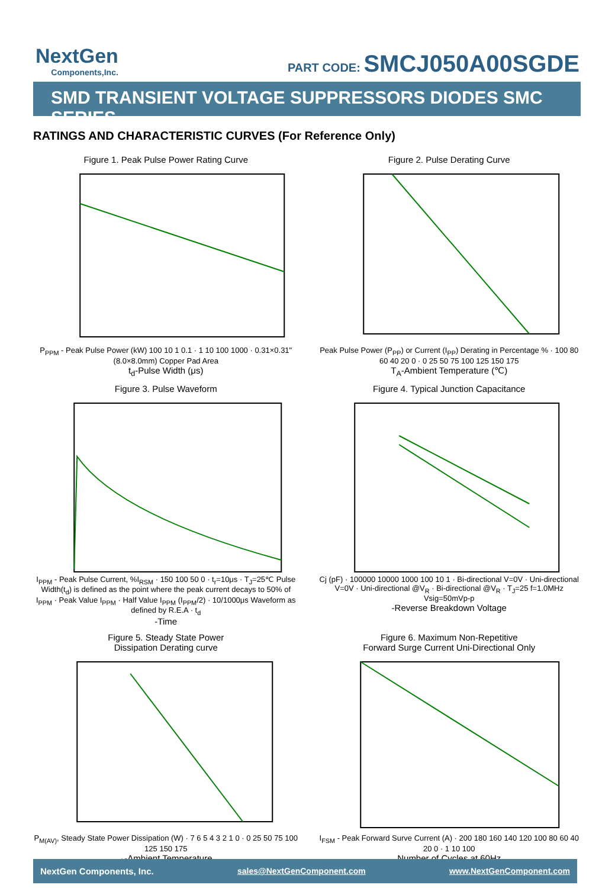NextGen
Components,Inc.
PART CODE: SMCJ050A00SGDE
SMD TRANSIENT VOLTAGE SUPPRESSORS DIODES SMC SERIES
RATINGS AND CHARACTERISTIC CURVES (For Reference Only)
Figure 1. Peak Pulse Power Rating Curve
P<sub>PPM</sub> - Peak Pulse Power (kW) 100 10 1 0.1 · 1 10 100 1000 · 0.31×0.31"(8.0×8.0mm) Copper Pad Area
t<sub>d</sub>-Pulse Width (μs)
Figure 2. Pulse Derating Curve
Peak Pulse Power (P<sub>PP</sub>) or Current (I<sub>PP</sub>) Derating in Percentage % · 100 80 60 40 20 0 · 0 25 50 75 100 125 150 175
T<sub>A</sub>-Ambient Temperature (℃)
Figure 3. Pulse Waveform
I<sub>PPM</sub> - Peak Pulse Current, %I<sub>RSM</sub> · 150 100 50 0 · t<sub>r</sub>=10μs · T<sub>J</sub>=25℃ Pulse Width(t<sub>d</sub>) is defined as the point where the peak current decays to 50% of I<sub>PPM</sub> · Peak Value I<sub>PPM</sub> · Half Value I<sub>PPM</sub> (I<sub>PPM</sub>/2) · 10/1000μs Waveform as defined by R.E.A · t<sub>d</sub>
-Time
Figure 4. Typical Junction Capacitance
Cj (pF) · 100000 10000 1000 100 10 1 · Bi-directional V=0V · Uni-directional V=0V · Uni-directional @V<sub>R</sub> · Bi-directional @V<sub>R</sub> · T<sub>J</sub>=25 f=1.0MHz Vsig=50mVp-p
-Reverse Breakdown Voltage
Figure 5. Steady State Power
Dissipation Derating curve
P<sub>M(AV)</sub>, Steady State Power Dissipation (W) · 7 6 5 4 3 2 1 0 · 0 25 50 75 100 125 150 175
<sub>A</sub>-Ambient Temperature
Figure 6. Maximum Non-Repetitive
Forward Surge Current Uni-Directional Only
I<sub>FSM</sub> - Peak Forward Surve Current (A) · 200 180 160 140 120 100 80 60 40 20 0 · 1 10 100
Number of Cycles at 60Hz
NextGen Components, Inc. sales@NextGenComponent.com www.NextGenComponent.com